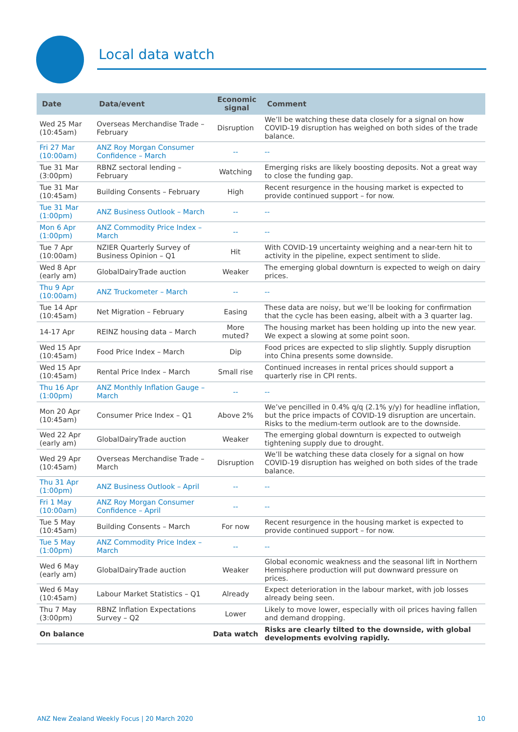Local data watch
| Date | Data/event | Economic signal | Comment |
| --- | --- | --- | --- |
| Wed 25 Mar (10:45am) | Overseas Merchandise Trade – February | Disruption | We’ll be watching these data closely for a signal on how COVID-19 disruption has weighed on both sides of the trade balance. |
| Fri 27 Mar (10:00am) | ANZ Roy Morgan Consumer Confidence – March | -- | -- |
| Tue 31 Mar (3:00pm) | RBNZ sectoral lending – February | Watching | Emerging risks are likely boosting deposits. Not a great way to close the funding gap. |
| Tue 31 Mar (10:45am) | Building Consents – February | High | Recent resurgence in the housing market is expected to provide continued support – for now. |
| Tue 31 Mar (1:00pm) | ANZ Business Outlook – March | -- | -- |
| Mon 6 Apr (1:00pm) | ANZ Commodity Price Index – March | -- | -- |
| Tue 7 Apr (10:00am) | NZIER Quarterly Survey of Business Opinion – Q1 | Hit | With COVID-19 uncertainty weighing and a near-tern hit to activity in the pipeline, expect sentiment to slide. |
| Wed 8 Apr (early am) | GlobalDairyTrade auction | Weaker | The emerging global downturn is expected to weigh on dairy prices. |
| Thu 9 Apr (10:00am) | ANZ Truckometer – March | -- | -- |
| Tue 14 Apr (10:45am) | Net Migration – February | Easing | These data are noisy, but we’ll be looking for confirmation that the cycle has been easing, albeit with a 3 quarter lag. |
| 14-17 Apr | REINZ housing data – March | More muted? | The housing market has been holding up into the new year. We expect a slowing at some point soon. |
| Wed 15 Apr (10:45am) | Food Price Index – March | Dip | Food prices are expected to slip slightly. Supply disruption into China presents some downside. |
| Wed 15 Apr (10:45am) | Rental Price Index – March | Small rise | Continued increases in rental prices should support a quarterly rise in CPI rents. |
| Thu 16 Apr (1:00pm) | ANZ Monthly Inflation Gauge – March | -- | -- |
| Mon 20 Apr (10:45am) | Consumer Price Index – Q1 | Above 2% | We’ve pencilled in 0.4% q/q (2.1% y/y) for headline inflation, but the price impacts of COVID-19 disruption are uncertain. Risks to the medium-term outlook are to the downside. |
| Wed 22 Apr (early am) | GlobalDairyTrade auction | Weaker | The emerging global downturn is expected to outweigh tightening supply due to drought. |
| Wed 29 Apr (10:45am) | Overseas Merchandise Trade – March | Disruption | We’ll be watching these data closely for a signal on how COVID-19 disruption has weighed on both sides of the trade balance. |
| Thu 31 Apr (1:00pm) | ANZ Business Outlook – April | -- | -- |
| Fri 1 May (10:00am) | ANZ Roy Morgan Consumer Confidence – April | -- | -- |
| Tue 5 May (10:45am) | Building Consents – March | For now | Recent resurgence in the housing market is expected to provide continued support – for now. |
| Tue 5 May (1:00pm) | ANZ Commodity Price Index – March | -- | -- |
| Wed 6 May (early am) | GlobalDairyTrade auction | Weaker | Global economic weakness and the seasonal lift in Northern Hemisphere production will put downward pressure on prices. |
| Wed 6 May (10:45am) | Labour Market Statistics – Q1 | Already | Expect deterioration in the labour market, with job losses already being seen. |
| Thu 7 May (3:00pm) | RBNZ Inflation Expectations Survey – Q2 | Lower | Likely to move lower, especially with oil prices having fallen and demand dropping. |
| On balance | | Data watch | Risks are clearly tilted to the downside, with global developments evolving rapidly. |
ANZ New Zealand Weekly Focus | 20 March 2020 10